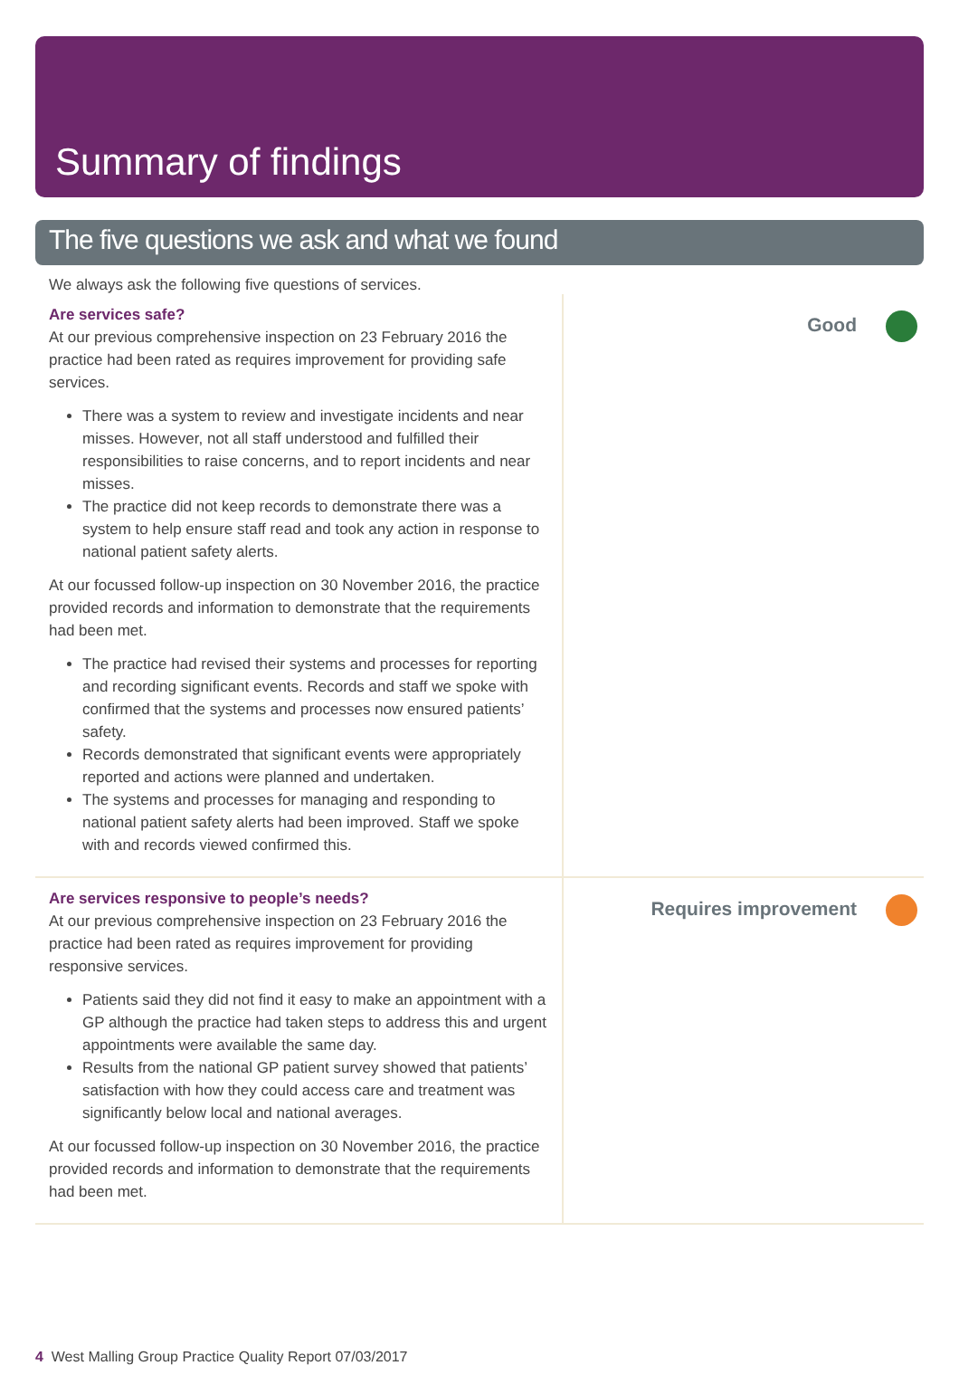Summary of findings
The five questions we ask and what we found
We always ask the following five questions of services.
Are services safe?
At our previous comprehensive inspection on 23 February 2016 the practice had been rated as requires improvement for providing safe services.
There was a system to review and investigate incidents and near misses. However, not all staff understood and fulfilled their responsibilities to raise concerns, and to report incidents and near misses.
The practice did not keep records to demonstrate there was a system to help ensure staff read and took any action in response to national patient safety alerts.
At our focussed follow-up inspection on 30 November 2016, the practice provided records and information to demonstrate that the requirements had been met.
The practice had revised their systems and processes for reporting and recording significant events. Records and staff we spoke with confirmed that the systems and processes now ensured patients’ safety.
Records demonstrated that significant events were appropriately reported and actions were planned and undertaken.
The systems and processes for managing and responding to national patient safety alerts had been improved. Staff we spoke with and records viewed confirmed this.
Good
Are services responsive to people’s needs?
At our previous comprehensive inspection on 23 February 2016 the practice had been rated as requires improvement for providing responsive services.
Patients said they did not find it easy to make an appointment with a GP although the practice had taken steps to address this and urgent appointments were available the same day.
Results from the national GP patient survey showed that patients’ satisfaction with how they could access care and treatment was significantly below local and national averages.
At our focussed follow-up inspection on 30 November 2016, the practice provided records and information to demonstrate that the requirements had been met.
Requires improvement
4 West Malling Group Practice Quality Report 07/03/2017